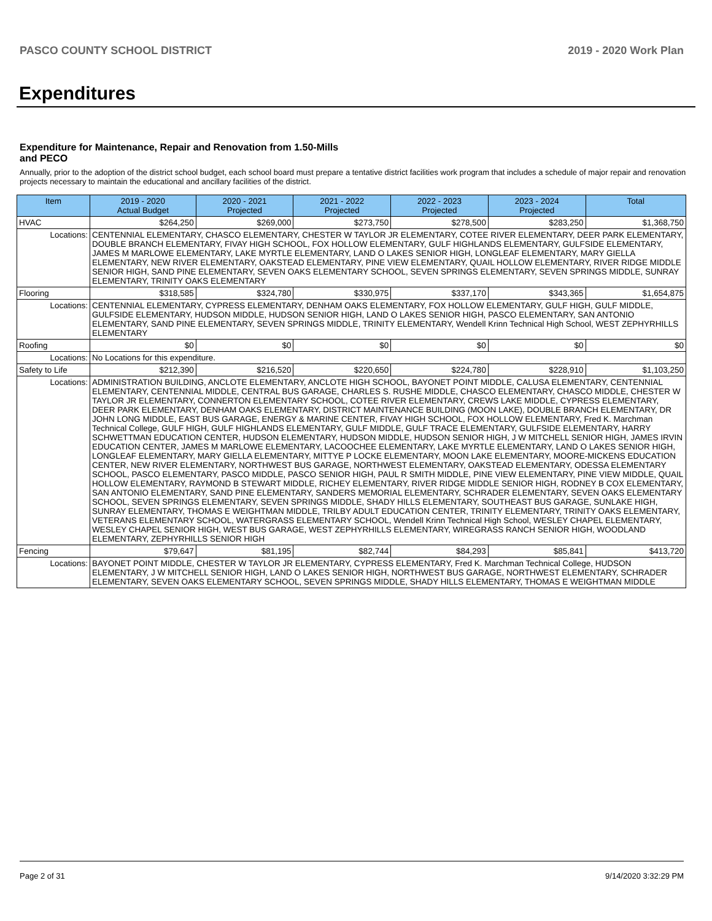PASCO COUNTY SCHOOL DISTRICT 2019 - 2020 Work Plan
Expenditures
Expenditure for Maintenance, Repair and Renovation from 1.50-Mills and PECO
Annually, prior to the adoption of the district school budget, each school board must prepare a tentative district facilities work program that includes a schedule of major repair and renovation projects necessary to maintain the educational and ancillary facilities of the district.
| Item | | 2019 - 2020 Actual Budget | 2020 - 2021 Projected | 2021 - 2022 Projected | 2022 - 2023 Projected | 2023 - 2024 Projected | Total |
| --- | --- | --- | --- | --- | --- | --- | --- |
| HVAC | | $264,250 | $269,000 | $273,750 | $278,500 | $283,250 | $1,368,750 |
| Locations: | CENTENNIAL ELEMENTARY, CHASCO ELEMENTARY, CHESTER W TAYLOR JR ELEMENTARY, COTEE RIVER ELEMENTARY, DEER PARK ELEMENTARY, DOUBLE BRANCH ELEMENTARY, FIVAY HIGH SCHOOL, FOX HOLLOW ELEMENTARY, GULF HIGHLANDS ELEMENTARY, GULFSIDE ELEMENTARY, JAMES M MARLOWE ELEMENTARY, LAKE MYRTLE ELEMENTARY, LAND O LAKES SENIOR HIGH, LONGLEAF ELEMENTARY, MARY GIELLA ELEMENTARY, NEW RIVER ELEMENTARY, OAKSTEAD ELEMENTARY, PINE VIEW ELEMENTARY, QUAIL HOLLOW ELEMENTARY, RIVER RIDGE MIDDLE SENIOR HIGH, SAND PINE ELEMENTARY, SEVEN OAKS ELEMENTARY SCHOOL, SEVEN SPRINGS ELEMENTARY, SEVEN SPRINGS MIDDLE, SUNRAY ELEMENTARY, TRINITY OAKS ELEMENTARY | | | | | | |
| Flooring | | $318,585 | $324,780 | $330,975 | $337,170 | $343,365 | $1,654,875 |
| Locations: | CENTENNIAL ELEMENTARY, CYPRESS ELEMENTARY, DENHAM OAKS ELEMENTARY, FOX HOLLOW ELEMENTARY, GULF HIGH, GULF MIDDLE, GULFSIDE ELEMENTARY, HUDSON MIDDLE, HUDSON SENIOR HIGH, LAND O LAKES SENIOR HIGH, PASCO ELEMENTARY, SAN ANTONIO ELEMENTARY, SAND PINE ELEMENTARY, SEVEN SPRINGS MIDDLE, TRINITY ELEMENTARY, Wendell Krinn Technical High School, WEST ZEPHYRHILLS ELEMENTARY | | | | | | |
| Roofing | | $0 | $0 | $0 | $0 | $0 | $0 |
| Locations: | No Locations for this expenditure. | | | | | | |
| Safety to Life | | $212,390 | $216,520 | $220,650 | $224,780 | $228,910 | $1,103,250 |
| Locations: | ADMINISTRATION BUILDING, ANCLOTE ELEMENTARY, ANCLOTE HIGH SCHOOL, BAYONET POINT MIDDLE, CALUSA ELEMENTARY, CENTENNIAL ELEMENTARY, CENTENNIAL MIDDLE, CENTRAL BUS GARAGE, CHARLES S. RUSHE MIDDLE, CHASCO ELEMENTARY, CHASCO MIDDLE, CHESTER W TAYLOR JR ELEMENTARY, CONNERTON ELEMENTARY SCHOOL, COTEE RIVER ELEMENTARY, CREWS LAKE MIDDLE, CYPRESS ELEMENTARY, DEER PARK ELEMENTARY, DENHAM OAKS ELEMENTARY, DISTRICT MAINTENANCE BUILDING (MOON LAKE), DOUBLE BRANCH ELEMENTARY, DR JOHN LONG MIDDLE, EAST BUS GARAGE, ENERGY & MARINE CENTER, FIVAY HIGH SCHOOL, FOX HOLLOW ELEMENTARY, Fred K. Marchman Technical College, GULF HIGH, GULF HIGHLANDS ELEMENTARY, GULF MIDDLE, GULF TRACE ELEMENTARY, GULFSIDE ELEMENTARY, HARRY SCHWETTMAN EDUCATION CENTER, HUDSON ELEMENTARY, HUDSON MIDDLE, HUDSON SENIOR HIGH, J W MITCHELL SENIOR HIGH, JAMES IRVIN EDUCATION CENTER, JAMES M MARLOWE ELEMENTARY, LACOOCHEE ELEMENTARY, LAKE MYRTLE ELEMENTARY, LAND O LAKES SENIOR HIGH, LONGLEAF ELEMENTARY, MARY GIELLA ELEMENTARY, MITTYE P LOCKE ELEMENTARY, MOON LAKE ELEMENTARY, MOORE-MICKENS EDUCATION CENTER, NEW RIVER ELEMENTARY, NORTHWEST BUS GARAGE, NORTHWEST ELEMENTARY, OAKSTEAD ELEMENTARY, ODESSA ELEMENTARY SCHOOL, PASCO ELEMENTARY, PASCO MIDDLE, PASCO SENIOR HIGH, PAUL R SMITH MIDDLE, PINE VIEW ELEMENTARY, PINE VIEW MIDDLE, QUAIL HOLLOW ELEMENTARY, RAYMOND B STEWART MIDDLE, RICHEY ELEMENTARY, RIVER RIDGE MIDDLE SENIOR HIGH, RODNEY B COX ELEMENTARY, SAN ANTONIO ELEMENTARY, SAND PINE ELEMENTARY, SANDERS MEMORIAL ELEMENTARY, SCHRADER ELEMENTARY, SEVEN OAKS ELEMENTARY SCHOOL, SEVEN SPRINGS ELEMENTARY, SEVEN SPRINGS MIDDLE, SHADY HILLS ELEMENTARY, SOUTHEAST BUS GARAGE, SUNLAKE HIGH, SUNRAY ELEMENTARY, THOMAS E WEIGHTMAN MIDDLE, TRILBY ADULT EDUCATION CENTER, TRINITY ELEMENTARY, TRINITY OAKS ELEMENTARY, VETERANS ELEMENTARY SCHOOL, WATERGRASS ELEMENTARY SCHOOL, Wendell Krinn Technical High School, WESLEY CHAPEL ELEMENTARY, WESLEY CHAPEL SENIOR HIGH, WEST BUS GARAGE, WEST ZEPHYRHILLS ELEMENTARY, WIREGRASS RANCH SENIOR HIGH, WOODLAND ELEMENTARY, ZEPHYRHILLS SENIOR HIGH | | | | | | |
| Fencing | | $79,647 | $81,195 | $82,744 | $84,293 | $85,841 | $413,720 |
| Locations: | BAYONET POINT MIDDLE, CHESTER W TAYLOR JR ELEMENTARY, CYPRESS ELEMENTARY, Fred K. Marchman Technical College, HUDSON ELEMENTARY, J W MITCHELL SENIOR HIGH, LAND O LAKES SENIOR HIGH, NORTHWEST BUS GARAGE, NORTHWEST ELEMENTARY, SCHRADER ELEMENTARY, SEVEN OAKS ELEMENTARY SCHOOL, SEVEN SPRINGS MIDDLE, SHADY HILLS ELEMENTARY, THOMAS E WEIGHTMAN MIDDLE | | | | | | |
Page 2 of 31 9/14/2020 3:32:29 PM